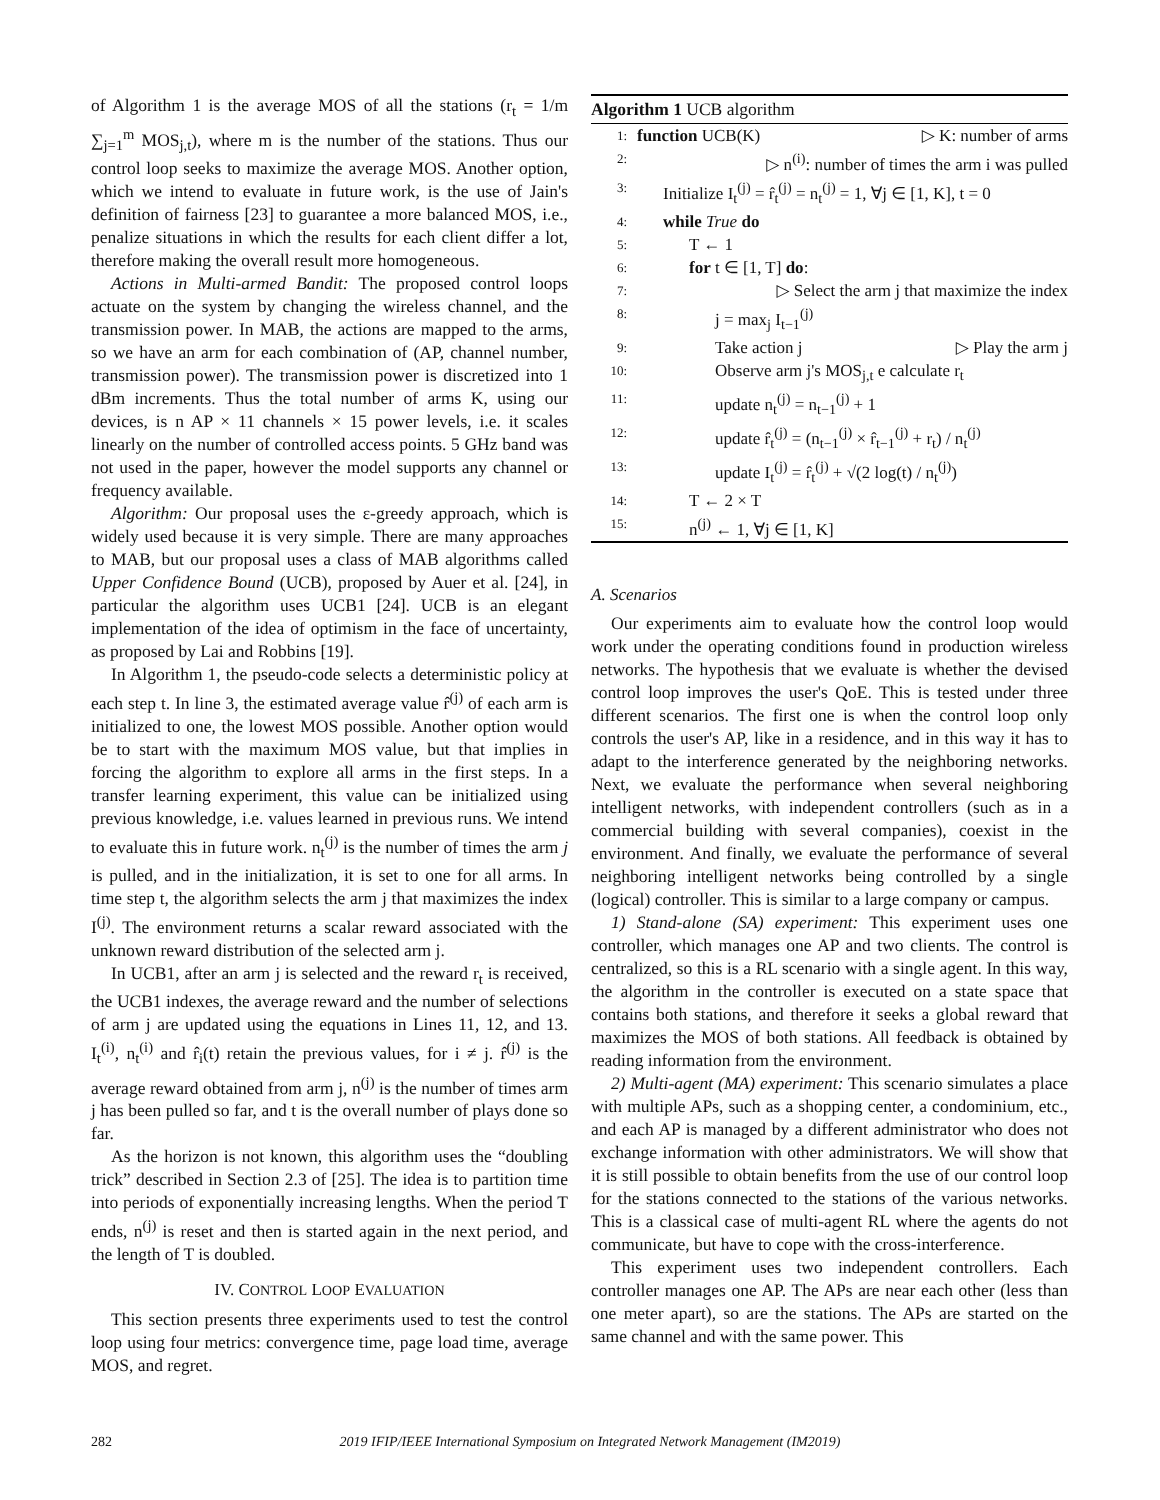of Algorithm 1 is the average MOS of all the stations (r<sub>t</sub> = 1/m ∑<sub>j=1</sub><sup>m</sup> MOS<sub>j,t</sub>), where m is the number of the stations. Thus our control loop seeks to maximize the average MOS. Another option, which we intend to evaluate in future work, is the use of Jain's definition of fairness [23] to guarantee a more balanced MOS, i.e., penalize situations in which the results for each client differ a lot, therefore making the overall result more homogeneous.
Actions in Multi-armed Bandit: The proposed control loops actuate on the system by changing the wireless channel, and the transmission power. In MAB, the actions are mapped to the arms, so we have an arm for each combination of (AP, channel number, transmission power). The transmission power is discretized into 1 dBm increments. Thus the total number of arms K, using our devices, is n AP × 11 channels × 15 power levels, i.e. it scales linearly on the number of controlled access points. 5 GHz band was not used in the paper, however the model supports any channel or frequency available.
Algorithm: Our proposal uses the ε-greedy approach, which is widely used because it is very simple. There are many approaches to MAB, but our proposal uses a class of MAB algorithms called Upper Confidence Bound (UCB), proposed by Auer et al. [24], in particular the algorithm uses UCB1 [24]. UCB is an elegant implementation of the idea of optimism in the face of uncertainty, as proposed by Lai and Robbins [19].
In Algorithm 1, the pseudo-code selects a deterministic policy at each step t. In line 3, the estimated average value r̂<sup>(j)</sup> of each arm is initialized to one, the lowest MOS possible. Another option would be to start with the maximum MOS value, but that implies in forcing the algorithm to explore all arms in the first steps. In a transfer learning experiment, this value can be initialized using previous knowledge, i.e. values learned in previous runs. We intend to evaluate this in future work. n<sub>t</sub><sup>(j)</sup> is the number of times the arm j is pulled, and in the initialization, it is set to one for all arms. In time step t, the algorithm selects the arm j that maximizes the index I<sup>(j)</sup>. The environment returns a scalar reward associated with the unknown reward distribution of the selected arm j.
In UCB1, after an arm j is selected and the reward r<sub>t</sub> is received, the UCB1 indexes, the average reward and the number of selections of arm j are updated using the equations in Lines 11, 12, and 13. I<sub>t</sub><sup>(i)</sup>, n<sub>t</sub><sup>(i)</sup> and r̂<sub>i</sub>(t) retain the previous values, for i ≠ j. r̂<sup>(j)</sup> is the average reward obtained from arm j, n<sup>(j)</sup> is the number of times arm j has been pulled so far, and t is the overall number of plays done so far.
As the horizon is not known, this algorithm uses the “doubling trick” described in Section 2.3 of [25]. The idea is to partition time into periods of exponentially increasing lengths. When the period T ends, n<sup>(j)</sup> is reset and then is started again in the next period, and the length of T is doubled.
IV. CONTROL LOOP EVALUATION
This section presents three experiments used to test the control loop using four metrics: convergence time, page load time, average MOS, and regret.
Algorithm 1 UCB algorithm
1: function UCB(K) ▷ K: number of arms
2: ▷ n<sup>(i)</sup>: number of times the arm i was pulled
3: Initialize I<sub>t</sub><sup>(j)</sup> = r̂<sub>t</sub><sup>(j)</sup> = n<sub>t</sub><sup>(j)</sup> = 1, ∀j ∈ [1, K], t = 0
4: while True do
5: T ← 1
6: for t ∈ [1, T] do:
7: ▷ Select the arm j that maximize the index
8: j = max<sub>j</sub> I<sub>t−1</sub><sup>(j)</sup>
9: Take action j ▷ Play the arm j
10: Observe arm j's MOS<sub>j,t</sub> e calculate r<sub>t</sub>
11: update n<sub>t</sub><sup>(j)</sup> = n<sub>t−1</sub><sup>(j)</sup> + 1
12: update r̂<sub>t</sub><sup>(j)</sup> = (n<sub>t−1</sub><sup>(j)</sup> × r̂<sub>t−1</sub><sup>(j)</sup> + r<sub>t</sub>) / n<sub>t</sub><sup>(j)</sup>
13: update I<sub>t</sub><sup>(j)</sup> = r̂<sub>t</sub><sup>(j)</sup> + √(2 log(t) / n<sub>t</sub><sup>(j)</sup>)
14: T ← 2 × T
15: n<sup>(j)</sup> ← 1, ∀j ∈ [1, K]
A. Scenarios
Our experiments aim to evaluate how the control loop would work under the operating conditions found in production wireless networks. The hypothesis that we evaluate is whether the devised control loop improves the user's QoE. This is tested under three different scenarios. The first one is when the control loop only controls the user's AP, like in a residence, and in this way it has to adapt to the interference generated by the neighboring networks. Next, we evaluate the performance when several neighboring intelligent networks, with independent controllers (such as in a commercial building with several companies), coexist in the environment. And finally, we evaluate the performance of several neighboring intelligent networks being controlled by a single (logical) controller. This is similar to a large company or campus.
1) Stand-alone (SA) experiment: This experiment uses one controller, which manages one AP and two clients. The control is centralized, so this is a RL scenario with a single agent. In this way, the algorithm in the controller is executed on a state space that contains both stations, and therefore it seeks a global reward that maximizes the MOS of both stations. All feedback is obtained by reading information from the environment.
2) Multi-agent (MA) experiment: This scenario simulates a place with multiple APs, such as a shopping center, a condominium, etc., and each AP is managed by a different administrator who does not exchange information with other administrators. We will show that it is still possible to obtain benefits from the use of our control loop for the stations connected to the stations of the various networks. This is a classical case of multi-agent RL where the agents do not communicate, but have to cope with the cross-interference.
This experiment uses two independent controllers. Each controller manages one AP. The APs are near each other (less than one meter apart), so are the stations. The APs are started on the same channel and with the same power. This
282 2019 IFIP/IEEE International Symposium on Integrated Network Management (IM2019)